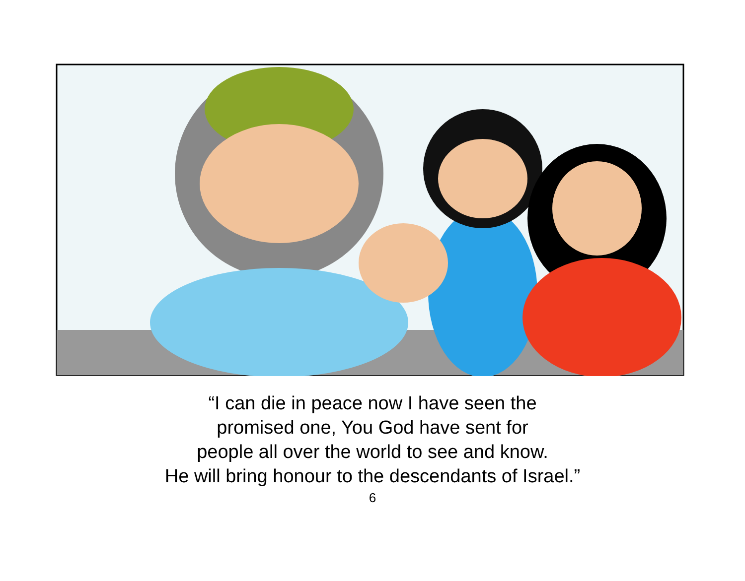“I can die in peace now I have seen the
promised one, You God have sent for
people all over the world to see and know.
He will bring honour to the descendants of Israel.”
6